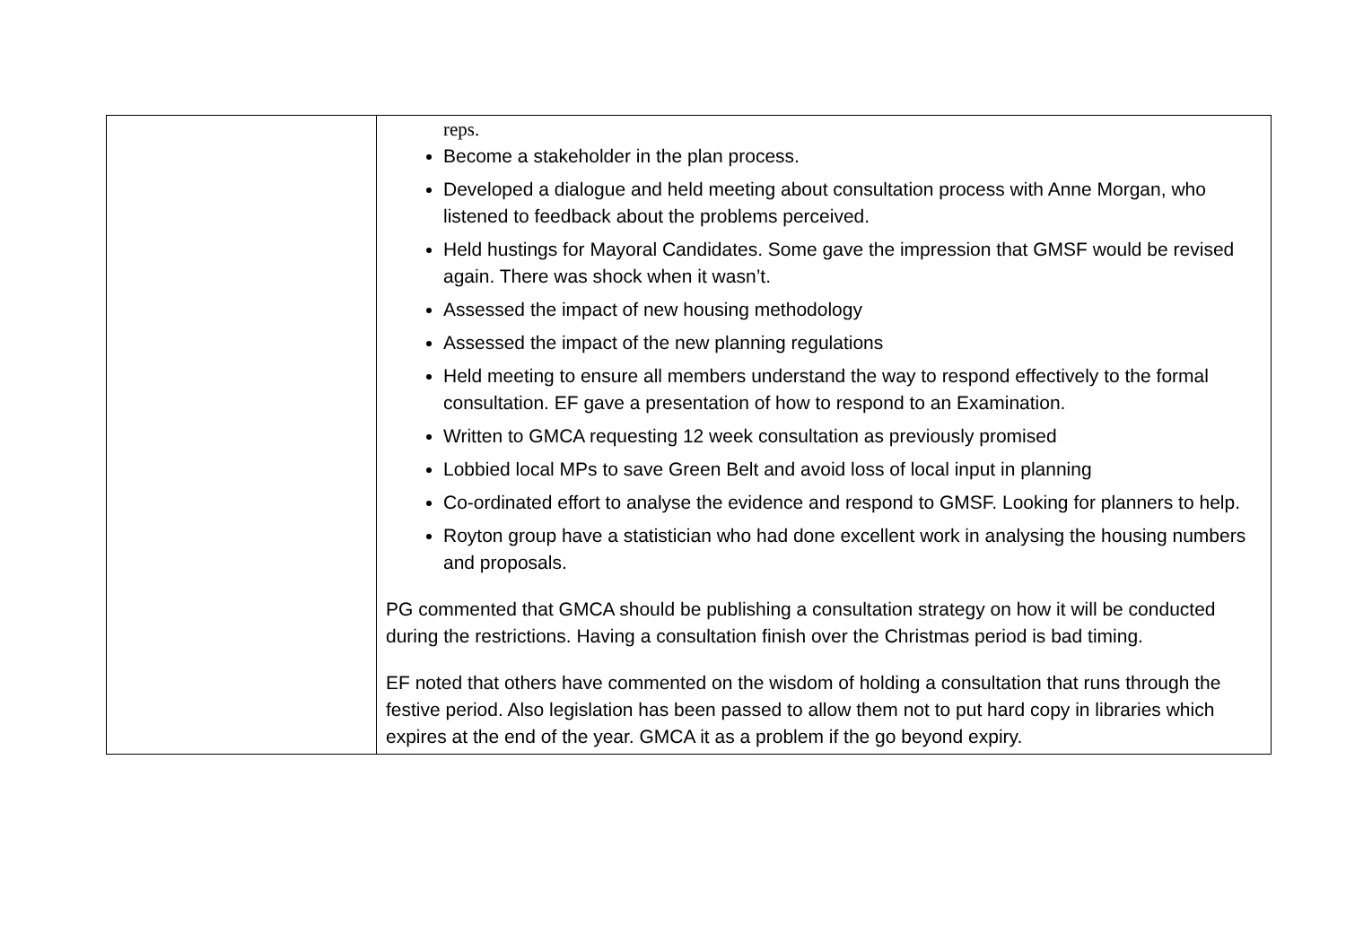| | reps. Become a stakeholder in the plan process. Developed a dialogue and held meeting about consultation process with Anne Morgan, who listened to feedback about the problems perceived. Held hustings for Mayoral Candidates. Some gave the impression that GMSF would be revised again. There was shock when it wasn’t. Assessed the impact of new housing methodology Assessed the impact of the new planning regulations Held meeting to ensure all members understand the way to respond effectively to the formal consultation. EF gave a presentation of how to respond to an Examination. Written to GMCA requesting 12 week consultation as previously promised Lobbied local MPs to save Green Belt and avoid loss of local input in planning Co-ordinated effort to analyse the evidence and respond to GMSF. Looking for planners to help. Royton group have a statistician who had done excellent work in analysing the housing numbers and proposals. PG commented that GMCA should be publishing a consultation strategy on how it will be conducted during the restrictions. Having a consultation finish over the Christmas period is bad timing. EF noted that others have commented on the wisdom of holding a consultation that runs through the festive period. Also legislation has been passed to allow them not to put hard copy in libraries which expires at the end of the year. GMCA it as a problem if the go beyond expiry. |